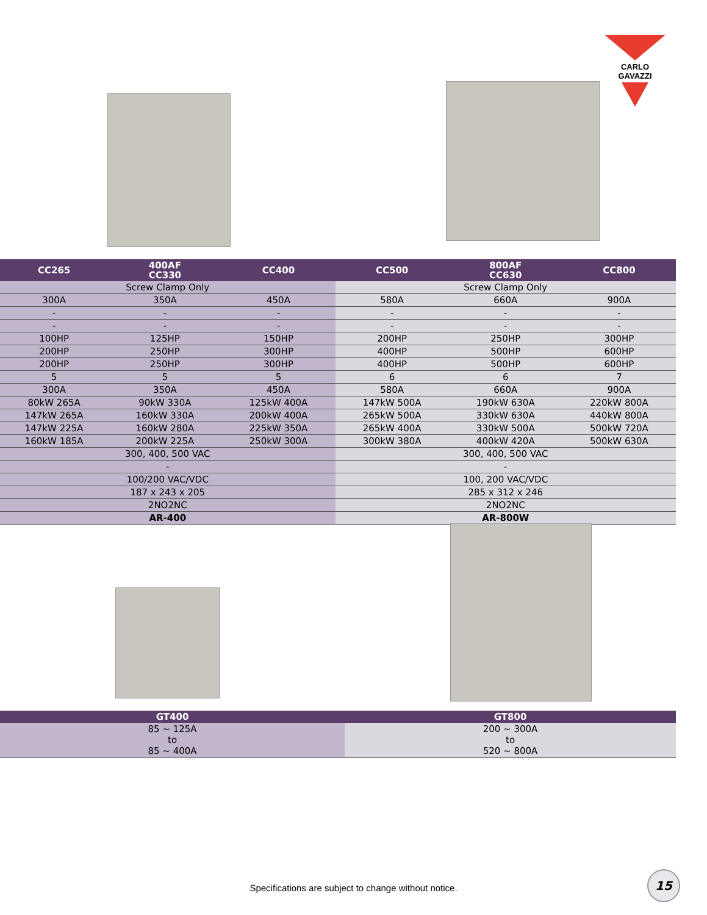CARLO GAVAZZI
| CC265 | 400AF CC330 | CC400 | CC500 | 800AF CC630 | CC800 |
| --- | --- | --- | --- | --- | --- |
| Screw Clamp Only | | | Screw Clamp Only | | |
| 300A | 350A | 450A | 580A | 660A | 900A |
| - | - | - | - | - | - |
| - | - | - | - | - | - |
| 100HP | 125HP | 150HP | 200HP | 250HP | 300HP |
| 200HP | 250HP | 300HP | 400HP | 500HP | 600HP |
| 200HP | 250HP | 300HP | 400HP | 500HP | 600HP |
| 5 | 5 | 5 | 6 | 6 | 7 |
| 300A | 350A | 450A | 580A | 660A | 900A |
| 80kW 265A | 90kW 330A | 125kW 400A | 147kW 500A | 190kW 630A | 220kW 800A |
| 147kW 265A | 160kW 330A | 200kW 400A | 265kW 500A | 330kW 630A | 440kW 800A |
| 147kW 225A | 160kW 280A | 225kW 350A | 265kW 400A | 330kW 500A | 500kW 720A |
| 160kW 185A | 200kW 225A | 250kW 300A | 300kW 380A | 400kW 420A | 500kW 630A |
| 300, 400, 500 VAC | | | 300, 400, 500 VAC | | |
| - | | | - | | |
| 100/200 VAC/VDC | | | 100, 200 VAC/VDC | | |
| 187 x 243 x 205 | | | 285 x 312 x 246 | | |
| 2NO2NC | | | 2NO2NC | | |
| AR-400 | | | AR-800W | | |
| GT400 | GT800 |
| --- | --- |
| 85 ~ 125A to 85 ~ 400A | 200 ~ 300A to 520 ~ 800A |
Specifications are subject to change without notice.
15